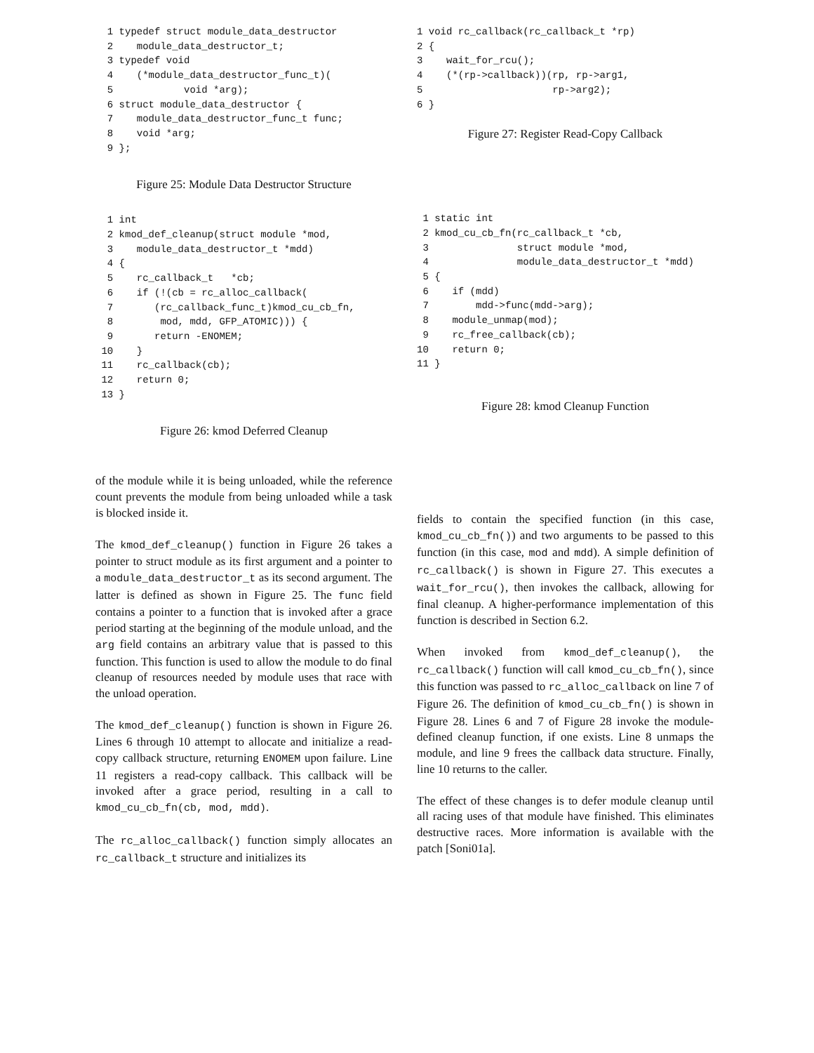1 typedef struct module_data_destructor
  2    module_data_destructor_t;
  3 typedef void
  4    (*module_data_destructor_func_t)(
  5            void *arg);
  6 struct module_data_destructor {
  7    module_data_destructor_func_t func;
  8    void *arg;
  9 };
Figure 25: Module Data Destructor Structure
  1 int
  2 kmod_def_cleanup(struct module *mod,
  3    module_data_destructor_t *mdd)
  4 {
  5    rc_callback_t   *cb;
  6    if (!(cb = rc_alloc_callback(
  7       (rc_callback_func_t)kmod_cu_cb_fn,
  8        mod, mdd, GFP_ATOMIC))) {
  9       return -ENOMEM;
 10    }
 11    rc_callback(cb);
 12    return 0;
 13 }
Figure 26: kmod Deferred Cleanup
of the module while it is being unloaded, while the reference count prevents the module from being unloaded while a task is blocked inside it.
The kmod_def_cleanup() function in Figure 26 takes a pointer to struct module as its first argument and a pointer to a module_data_destructor_t as its second argument. The latter is defined as shown in Figure 25. The func field contains a pointer to a function that is invoked after a grace period starting at the beginning of the module unload, and the arg field contains an arbitrary value that is passed to this function. This function is used to allow the module to do final cleanup of resources needed by module uses that race with the unload operation.
The kmod_def_cleanup() function is shown in Figure 26. Lines 6 through 10 attempt to allocate and initialize a read-copy callback structure, returning ENOMEM upon failure. Line 11 registers a read-copy callback. This callback will be invoked after a grace period, resulting in a call to kmod_cu_cb_fn(cb, mod, mdd).
The rc_alloc_callback() function simply allocates an rc_callback_t structure and initializes its
1 void rc_callback(rc_callback_t *rp)
2 {
3    wait_for_rcu();
4    (*(rp->callback))(rp, rp->arg1,
5                      rp->arg2);
6 }
Figure 27: Register Read-Copy Callback
 1 static int
 2 kmod_cu_cb_fn(rc_callback_t *cb,
 3               struct module *mod,
 4               module_data_destructor_t *mdd)
 5 {
 6    if (mdd)
 7        mdd->func(mdd->arg);
 8    module_unmap(mod);
 9    rc_free_callback(cb);
10    return 0;
11 }
Figure 28: kmod Cleanup Function
fields to contain the specified function (in this case, kmod_cu_cb_fn()) and two arguments to be passed to this function (in this case, mod and mdd). A simple definition of rc_callback() is shown in Figure 27. This executes a wait_for_rcu(), then invokes the callback, allowing for final cleanup. A higher-performance implementation of this function is described in Section 6.2.
When invoked from kmod_def_cleanup(), the rc_callback() function will call kmod_cu_cb_fn(), since this function was passed to rc_alloc_callback on line 7 of Figure 26. The definition of kmod_cu_cb_fn() is shown in Figure 28. Lines 6 and 7 of Figure 28 invoke the module-defined cleanup function, if one exists. Line 8 unmaps the module, and line 9 frees the callback data structure. Finally, line 10 returns to the caller.
The effect of these changes is to defer module cleanup until all racing uses of that module have finished. This eliminates destructive races. More information is available with the patch [Soni01a].